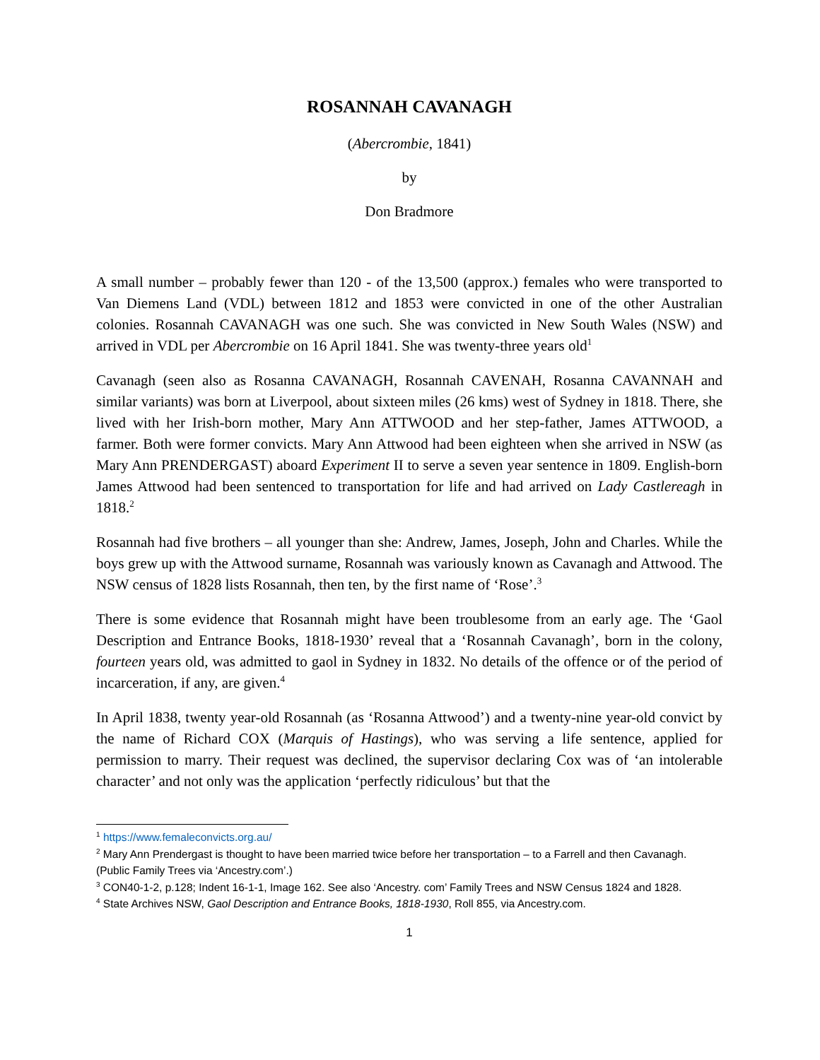ROSANNAH CAVANAGH
(Abercrombie, 1841)
by
Don Bradmore
A small number – probably fewer than 120 - of the 13,500 (approx.) females who were transported to Van Diemens Land (VDL) between 1812 and 1853 were convicted in one of the other Australian colonies. Rosannah CAVANAGH was one such. She was convicted in New South Wales (NSW) and arrived in VDL per Abercrombie on 16 April 1841. She was twenty-three years old<sup>1</sup>
Cavanagh (seen also as Rosanna CAVANAGH, Rosannah CAVENAH, Rosanna CAVANNAH and similar variants) was born at Liverpool, about sixteen miles (26 kms) west of Sydney in 1818. There, she lived with her Irish-born mother, Mary Ann ATTWOOD and her step-father, James ATTWOOD, a farmer. Both were former convicts. Mary Ann Attwood had been eighteen when she arrived in NSW (as Mary Ann PRENDERGAST) aboard Experiment II to serve a seven year sentence in 1809. English-born James Attwood had been sentenced to transportation for life and had arrived on Lady Castlereagh in 1818.<sup>2</sup>
Rosannah had five brothers – all younger than she: Andrew, James, Joseph, John and Charles. While the boys grew up with the Attwood surname, Rosannah was variously known as Cavanagh and Attwood. The NSW census of 1828 lists Rosannah, then ten, by the first name of ‘Rose’.<sup>3</sup>
There is some evidence that Rosannah might have been troublesome from an early age. The ‘Gaol Description and Entrance Books, 1818-1930’ reveal that a ‘Rosannah Cavanagh’, born in the colony, fourteen years old, was admitted to gaol in Sydney in 1832. No details of the offence or of the period of incarceration, if any, are given.<sup>4</sup>
In April 1838, twenty year-old Rosannah (as ‘Rosanna Attwood’) and a twenty-nine year-old convict by the name of Richard COX (Marquis of Hastings), who was serving a life sentence, applied for permission to marry. Their request was declined, the supervisor declaring Cox was of ‘an intolerable character’ and not only was the application ‘perfectly ridiculous’ but that the
<sup>1</sup> https://www.femaleconvicts.org.au/
<sup>2</sup> Mary Ann Prendergast is thought to have been married twice before her transportation – to a Farrell and then Cavanagh. (Public Family Trees via ‘Ancestry.com’.)
<sup>3</sup> CON40-1-2, p.128; Indent 16-1-1, Image 162. See also ‘Ancestry. com’ Family Trees and NSW Census 1824 and 1828.
<sup>4</sup> State Archives NSW, Gaol Description and Entrance Books, 1818-1930, Roll 855, via Ancestry.com.
1